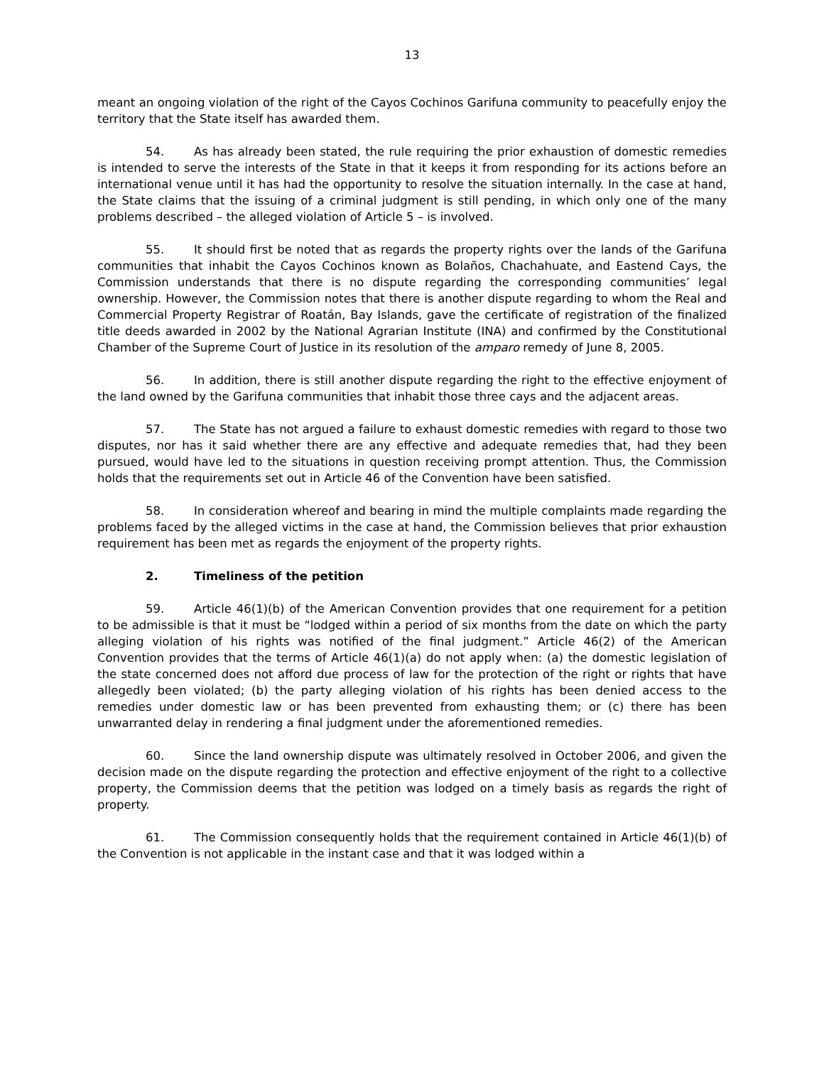13
meant an ongoing violation of the right of the Cayos Cochinos Garifuna community to peacefully enjoy the territory that the State itself has awarded them.
54. As has already been stated, the rule requiring the prior exhaustion of domestic remedies is intended to serve the interests of the State in that it keeps it from responding for its actions before an international venue until it has had the opportunity to resolve the situation internally. In the case at hand, the State claims that the issuing of a criminal judgment is still pending, in which only one of the many problems described – the alleged violation of Article 5 – is involved.
55. It should first be noted that as regards the property rights over the lands of the Garifuna communities that inhabit the Cayos Cochinos known as Bolaños, Chachahuate, and Eastend Cays, the Commission understands that there is no dispute regarding the corresponding communities’ legal ownership. However, the Commission notes that there is another dispute regarding to whom the Real and Commercial Property Registrar of Roatán, Bay Islands, gave the certificate of registration of the finalized title deeds awarded in 2002 by the National Agrarian Institute (INA) and confirmed by the Constitutional Chamber of the Supreme Court of Justice in its resolution of the amparo remedy of June 8, 2005.
56. In addition, there is still another dispute regarding the right to the effective enjoyment of the land owned by the Garifuna communities that inhabit those three cays and the adjacent areas.
57. The State has not argued a failure to exhaust domestic remedies with regard to those two disputes, nor has it said whether there are any effective and adequate remedies that, had they been pursued, would have led to the situations in question receiving prompt attention. Thus, the Commission holds that the requirements set out in Article 46 of the Convention have been satisfied.
58. In consideration whereof and bearing in mind the multiple complaints made regarding the problems faced by the alleged victims in the case at hand, the Commission believes that prior exhaustion requirement has been met as regards the enjoyment of the property rights.
2. Timeliness of the petition
59. Article 46(1)(b) of the American Convention provides that one requirement for a petition to be admissible is that it must be “lodged within a period of six months from the date on which the party alleging violation of his rights was notified of the final judgment.” Article 46(2) of the American Convention provides that the terms of Article 46(1)(a) do not apply when: (a) the domestic legislation of the state concerned does not afford due process of law for the protection of the right or rights that have allegedly been violated; (b) the party alleging violation of his rights has been denied access to the remedies under domestic law or has been prevented from exhausting them; or (c) there has been unwarranted delay in rendering a final judgment under the aforementioned remedies.
60. Since the land ownership dispute was ultimately resolved in October 2006, and given the decision made on the dispute regarding the protection and effective enjoyment of the right to a collective property, the Commission deems that the petition was lodged on a timely basis as regards the right of property.
61. The Commission consequently holds that the requirement contained in Article 46(1)(b) of the Convention is not applicable in the instant case and that it was lodged within a